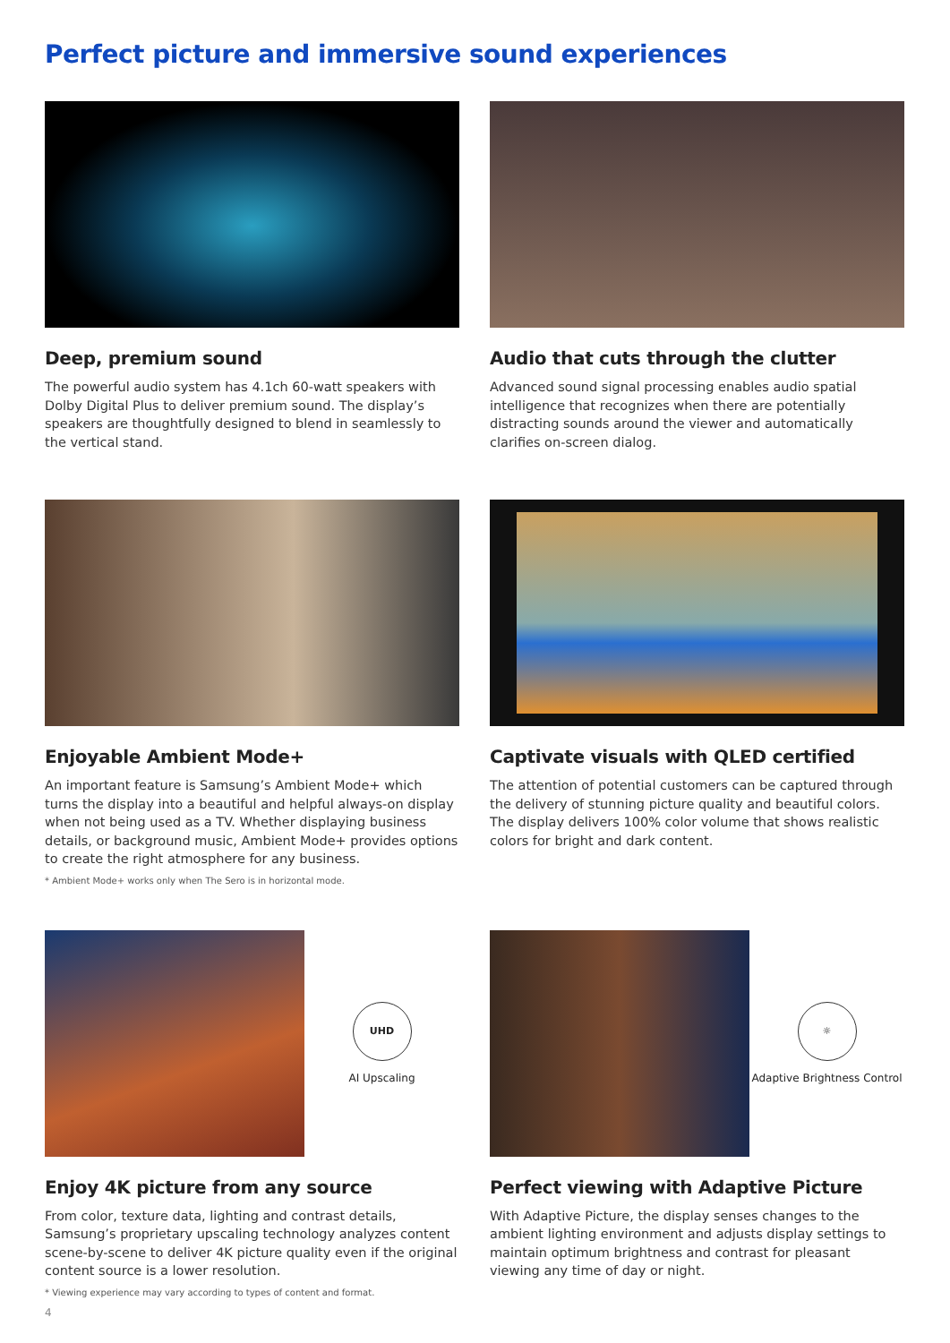Perfect picture and immersive sound experiences
Deep, premium sound
The powerful audio system has 4.1ch 60-watt speakers with Dolby Digital Plus to deliver premium sound. The display’s speakers are thoughtfully designed to blend in seamlessly to the vertical stand.
Audio that cuts through the clutter
Advanced sound signal processing enables audio spatial intelligence that recognizes when there are potentially distracting sounds around the viewer and automatically clarifies on-screen dialog.
Enjoyable Ambient Mode+
An important feature is Samsung’s Ambient Mode+ which turns the display into a beautiful and helpful always-on display when not being used as a TV. Whether displaying business details, or background music, Ambient Mode+ provides options to create the right atmosphere for any business.
* Ambient Mode+ works only when The Sero is in horizontal mode.
Captivate visuals with QLED certified
The attention of potential customers can be captured through the delivery of stunning picture quality and beautiful colors. The display delivers 100% color volume that shows realistic colors for bright and dark content.
UHD
AI Upscaling
Enjoy 4K picture from any source
From color, texture data, lighting and contrast details, Samsung’s proprietary upscaling technology analyzes content scene-by-scene to deliver 4K picture quality even if the original content source is a lower resolution.
* Viewing experience may vary according to types of content and format.
☼
Adaptive Brightness Control
Perfect viewing with Adaptive Picture
With Adaptive Picture, the display senses changes to the ambient lighting environment and adjusts display settings to maintain optimum brightness and contrast for pleasant viewing any time of day or night.
4